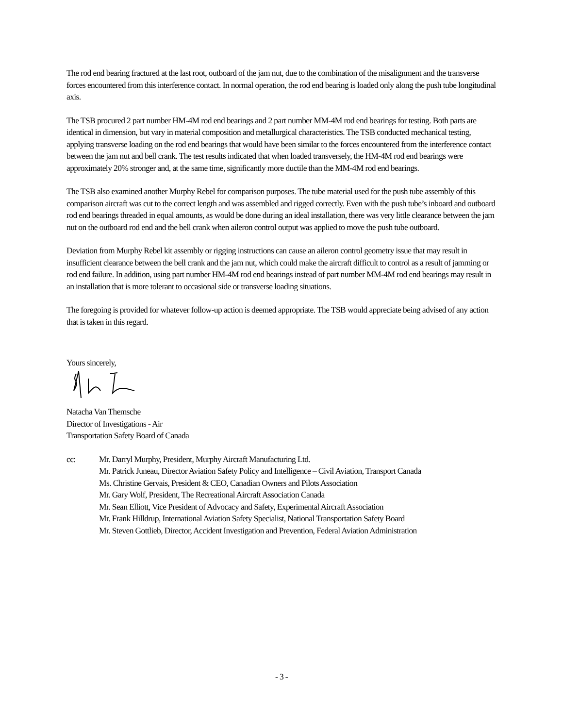The rod end bearing fractured at the last root, outboard of the jam nut, due to the combination of the misalignment and the transverse forces encountered from this interference contact. In normal operation, the rod end bearing is loaded only along the push tube longitudinal axis.
The TSB procured 2 part number HM-4M rod end bearings and 2 part number MM-4M rod end bearings for testing. Both parts are identical in dimension, but vary in material composition and metallurgical characteristics. The TSB conducted mechanical testing, applying transverse loading on the rod end bearings that would have been similar to the forces encountered from the interference contact between the jam nut and bell crank. The test results indicated that when loaded transversely, the HM-4M rod end bearings were approximately 20% stronger and, at the same time, significantly more ductile than the MM-4M rod end bearings.
The TSB also examined another Murphy Rebel for comparison purposes. The tube material used for the push tube assembly of this comparison aircraft was cut to the correct length and was assembled and rigged correctly. Even with the push tube’s inboard and outboard rod end bearings threaded in equal amounts, as would be done during an ideal installation, there was very little clearance between the jam nut on the outboard rod end and the bell crank when aileron control output was applied to move the push tube outboard.
Deviation from Murphy Rebel kit assembly or rigging instructions can cause an aileron control geometry issue that may result in insufficient clearance between the bell crank and the jam nut, which could make the aircraft difficult to control as a result of jamming or rod end failure. In addition, using part number HM-4M rod end bearings instead of part number MM-4M rod end bearings may result in an installation that is more tolerant to occasional side or transverse loading situations.
The foregoing is provided for whatever follow-up action is deemed appropriate. The TSB would appreciate being advised of any action that is taken in this regard.
Yours sincerely,
Natacha Van Themsche
Director of Investigations - Air
Transportation Safety Board of Canada
cc: Mr. Darryl Murphy, President, Murphy Aircraft Manufacturing Ltd.
Mr. Patrick Juneau, Director Aviation Safety Policy and Intelligence – Civil Aviation, Transport Canada
Ms. Christine Gervais, President & CEO, Canadian Owners and Pilots Association
Mr. Gary Wolf, President, The Recreational Aircraft Association Canada
Mr. Sean Elliott, Vice President of Advocacy and Safety, Experimental Aircraft Association
Mr. Frank Hilldrup, International Aviation Safety Specialist, National Transportation Safety Board
Mr. Steven Gottlieb, Director, Accident Investigation and Prevention, Federal Aviation Administration
- 3 -